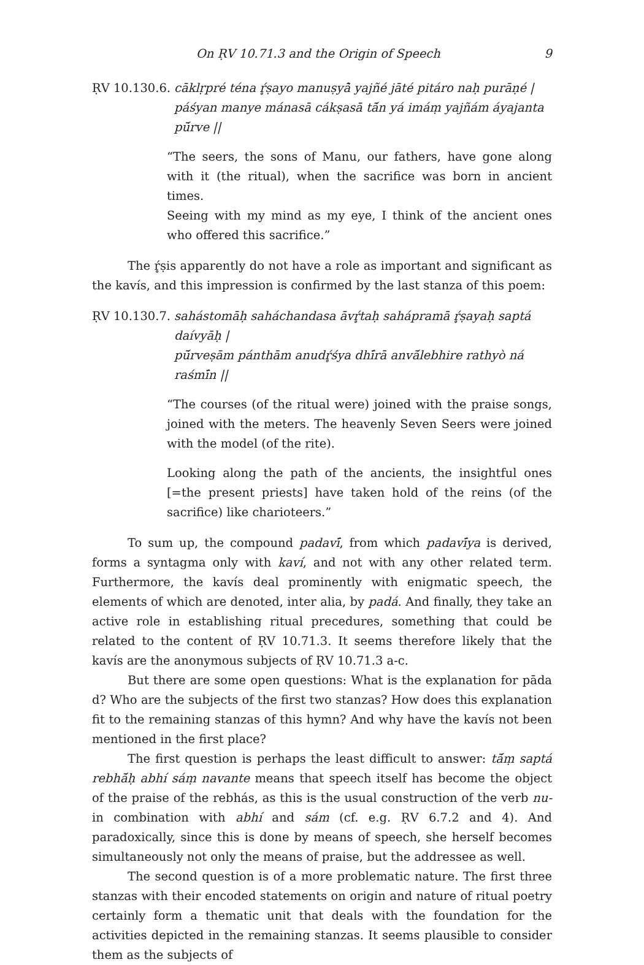On ṚV 10.71.3 and the Origin of Speech 9
ṚV 10.130.6. cāklṛpré téna ŕ̥ṣayo manuṣyā̀ yajñé jāté pitáro naḥ purāṇé |
páśyan manye mánasā cákṣasā tā́n yá imáṃ yajñám áyajanta pū́rve ||
“The seers, the sons of Manu, our fathers, have gone along with it (the ritual), when the sacrifice was born in ancient times.
Seeing with my mind as my eye, I think of the ancient ones who offered this sacrifice.”
The ŕ̥ṣis apparently do not have a role as important and significant as the kavís, and this impression is confirmed by the last stanza of this poem:
ṚV 10.130.7. sahástomāḥ saháchandasa āvŕ̥taḥ sahápramā ŕ̥ṣayaḥ saptá daívyāḥ |
pū́rveṣām pánthām anudŕ̥śya dhī́rā anvā́lebhire rathyò ná raśmī́n ||
“The courses (of the ritual were) joined with the praise songs, joined with the meters. The heavenly Seven Seers were joined with the model (of the rite).
Looking along the path of the ancients, the insightful ones [=the present priests] have taken hold of the reins (of the sacrifice) like charioteers.”
To sum up, the compound padavī́, from which padavī́ya is derived, forms a syntagma only with kaví, and not with any other related term. Furthermore, the kavís deal prominently with enigmatic speech, the elements of which are denoted, inter alia, by padá. And finally, they take an active role in establishing ritual precedures, something that could be related to the content of ṚV 10.71.3. It seems therefore likely that the kavís are the anonymous subjects of ṚV 10.71.3 a-c.
But there are some open questions: What is the explanation for pāda d? Who are the subjects of the first two stanzas? How does this explanation fit to the remaining stanzas of this hymn? And why have the kavís not been mentioned in the first place?
The first question is perhaps the least difficult to answer: tā́ṃ saptá rebhā́ḥ abhí sáṃ navante means that speech itself has become the object of the praise of the rebhás, as this is the usual construction of the verb nu- in combination with abhí and sám (cf. e.g. ṚV 6.7.2 and 4). And paradoxically, since this is done by means of speech, she herself becomes simultaneously not only the means of praise, but the addressee as well.
The second question is of a more problematic nature. The first three stanzas with their encoded statements on origin and nature of ritual poetry certainly form a thematic unit that deals with the foundation for the activities depicted in the remaining stanzas. It seems plausible to consider them as the subjects of